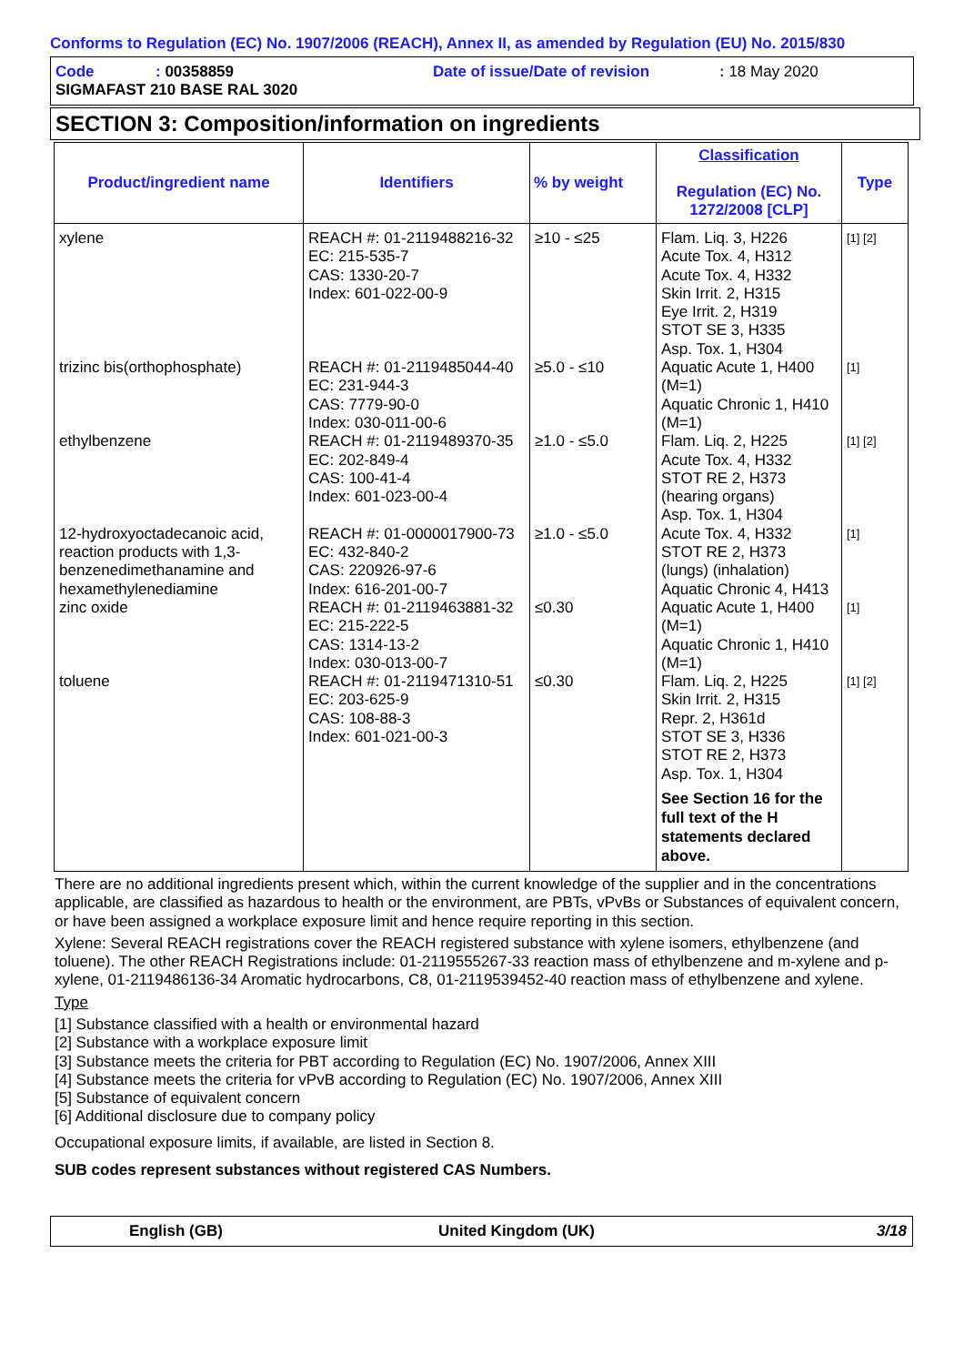Conforms to Regulation (EC) No. 1907/2006 (REACH), Annex II, as amended by Regulation (EU) No. 2015/830
Code: 00358859 Date of issue/Date of revision: 18 May 2020
SIGMAFAST 210 BASE RAL 3020
SECTION 3: Composition/information on ingredients
| Product/ingredient name | Identifiers | % by weight | Classification Regulation (EC) No. 1272/2008 [CLP] | Type |
| --- | --- | --- | --- | --- |
| xylene | REACH #: 01-2119488216-32 EC: 215-535-7 CAS: 1330-20-7 Index: 601-022-00-9 | ≥10 - ≤25 | Flam. Liq. 3, H226 Acute Tox. 4, H312 Acute Tox. 4, H332 Skin Irrit. 2, H315 Eye Irrit. 2, H319 STOT SE 3, H335 Asp. Tox. 1, H304 | [1] [2] |
| trizinc bis(orthophosphate) | REACH #: 01-2119485044-40 EC: 231-944-3 CAS: 7779-90-0 Index: 030-011-00-6 | ≥5.0 - ≤10 | Aquatic Acute 1, H400 (M=1) Aquatic Chronic 1, H410 (M=1) | [1] |
| ethylbenzene | REACH #: 01-2119489370-35 EC: 202-849-4 CAS: 100-41-4 Index: 601-023-00-4 | ≥1.0 - ≤5.0 | Flam. Liq. 2, H225 Acute Tox. 4, H332 STOT RE 2, H373 (hearing organs) Asp. Tox. 1, H304 | [1] [2] |
| 12-hydroxyoctadecanoic acid, reaction products with 1,3-benzenedimethanamine and hexamethylenediamine | REACH #: 01-0000017900-73 EC: 432-840-2 CAS: 220926-97-6 Index: 616-201-00-7 | ≥1.0 - ≤5.0 | Acute Tox. 4, H332 STOT RE 2, H373 (lungs) (inhalation) Aquatic Chronic 4, H413 | [1] |
| zinc oxide | REACH #: 01-2119463881-32 EC: 215-222-5 CAS: 1314-13-2 Index: 030-013-00-7 | ≤0.30 | Aquatic Acute 1, H400 (M=1) Aquatic Chronic 1, H410 (M=1) | [1] |
| toluene | REACH #: 01-2119471310-51 EC: 203-625-9 CAS: 108-88-3 Index: 601-021-00-3 | ≤0.30 | Flam. Liq. 2, H225 Skin Irrit. 2, H315 Repr. 2, H361d STOT SE 3, H336 STOT RE 2, H373 Asp. Tox. 1, H304 See Section 16 for the full text of the H statements declared above. | [1] [2] |
There are no additional ingredients present which, within the current knowledge of the supplier and in the concentrations applicable, are classified as hazardous to health or the environment, are PBTs, vPvBs or Substances of equivalent concern, or have been assigned a workplace exposure limit and hence require reporting in this section.
Xylene: Several REACH registrations cover the REACH registered substance with xylene isomers, ethylbenzene (and toluene). The other REACH Registrations include: 01-2119555267-33 reaction mass of ethylbenzene and m-xylene and p-xylene, 01-2119486136-34 Aromatic hydrocarbons, C8, 01-2119539452-40 reaction mass of ethylbenzene and xylene.
Type
[1] Substance classified with a health or environmental hazard
[2] Substance with a workplace exposure limit
[3] Substance meets the criteria for PBT according to Regulation (EC) No. 1907/2006, Annex XIII
[4] Substance meets the criteria for vPvB according to Regulation (EC) No. 1907/2006, Annex XIII
[5] Substance of equivalent concern
[6] Additional disclosure due to company policy
Occupational exposure limits, if available, are listed in Section 8.
SUB codes represent substances without registered CAS Numbers.
English (GB) United Kingdom (UK) 3/18